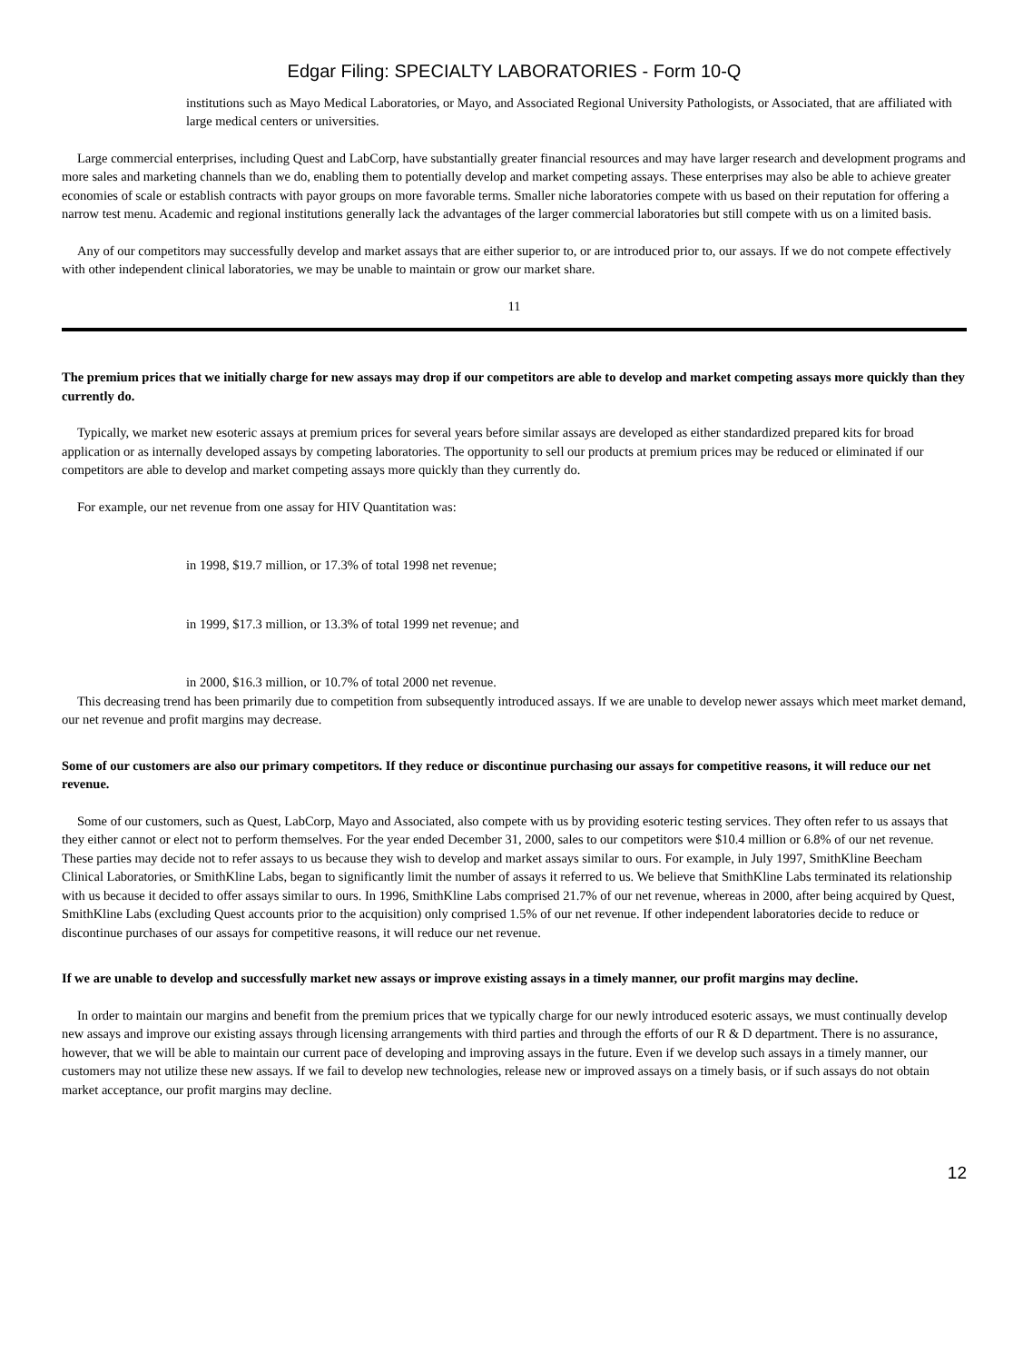Edgar Filing: SPECIALTY LABORATORIES - Form 10-Q
institutions such as Mayo Medical Laboratories, or Mayo, and Associated Regional University Pathologists, or Associated, that are affiliated with large medical centers or universities.
Large commercial enterprises, including Quest and LabCorp, have substantially greater financial resources and may have larger research and development programs and more sales and marketing channels than we do, enabling them to potentially develop and market competing assays. These enterprises may also be able to achieve greater economies of scale or establish contracts with payor groups on more favorable terms. Smaller niche laboratories compete with us based on their reputation for offering a narrow test menu. Academic and regional institutions generally lack the advantages of the larger commercial laboratories but still compete with us on a limited basis.
Any of our competitors may successfully develop and market assays that are either superior to, or are introduced prior to, our assays. If we do not compete effectively with other independent clinical laboratories, we may be unable to maintain or grow our market share.
11
The premium prices that we initially charge for new assays may drop if our competitors are able to develop and market competing assays more quickly than they currently do.
Typically, we market new esoteric assays at premium prices for several years before similar assays are developed as either standardized prepared kits for broad application or as internally developed assays by competing laboratories. The opportunity to sell our products at premium prices may be reduced or eliminated if our competitors are able to develop and market competing assays more quickly than they currently do.
For example, our net revenue from one assay for HIV Quantitation was:
in 1998, $19.7 million, or 17.3% of total 1998 net revenue;
in 1999, $17.3 million, or 13.3% of total 1999 net revenue; and
in 2000, $16.3 million, or 10.7% of total 2000 net revenue.
This decreasing trend has been primarily due to competition from subsequently introduced assays. If we are unable to develop newer assays which meet market demand, our net revenue and profit margins may decrease.
Some of our customers are also our primary competitors. If they reduce or discontinue purchasing our assays for competitive reasons, it will reduce our net revenue.
Some of our customers, such as Quest, LabCorp, Mayo and Associated, also compete with us by providing esoteric testing services. They often refer to us assays that they either cannot or elect not to perform themselves. For the year ended December 31, 2000, sales to our competitors were $10.4 million or 6.8% of our net revenue. These parties may decide not to refer assays to us because they wish to develop and market assays similar to ours. For example, in July 1997, SmithKline Beecham Clinical Laboratories, or SmithKline Labs, began to significantly limit the number of assays it referred to us. We believe that SmithKline Labs terminated its relationship with us because it decided to offer assays similar to ours. In 1996, SmithKline Labs comprised 21.7% of our net revenue, whereas in 2000, after being acquired by Quest, SmithKline Labs (excluding Quest accounts prior to the acquisition) only comprised 1.5% of our net revenue. If other independent laboratories decide to reduce or discontinue purchases of our assays for competitive reasons, it will reduce our net revenue.
If we are unable to develop and successfully market new assays or improve existing assays in a timely manner, our profit margins may decline.
In order to maintain our margins and benefit from the premium prices that we typically charge for our newly introduced esoteric assays, we must continually develop new assays and improve our existing assays through licensing arrangements with third parties and through the efforts of our R & D department. There is no assurance, however, that we will be able to maintain our current pace of developing and improving assays in the future. Even if we develop such assays in a timely manner, our customers may not utilize these new assays. If we fail to develop new technologies, release new or improved assays on a timely basis, or if such assays do not obtain market acceptance, our profit margins may decline.
12